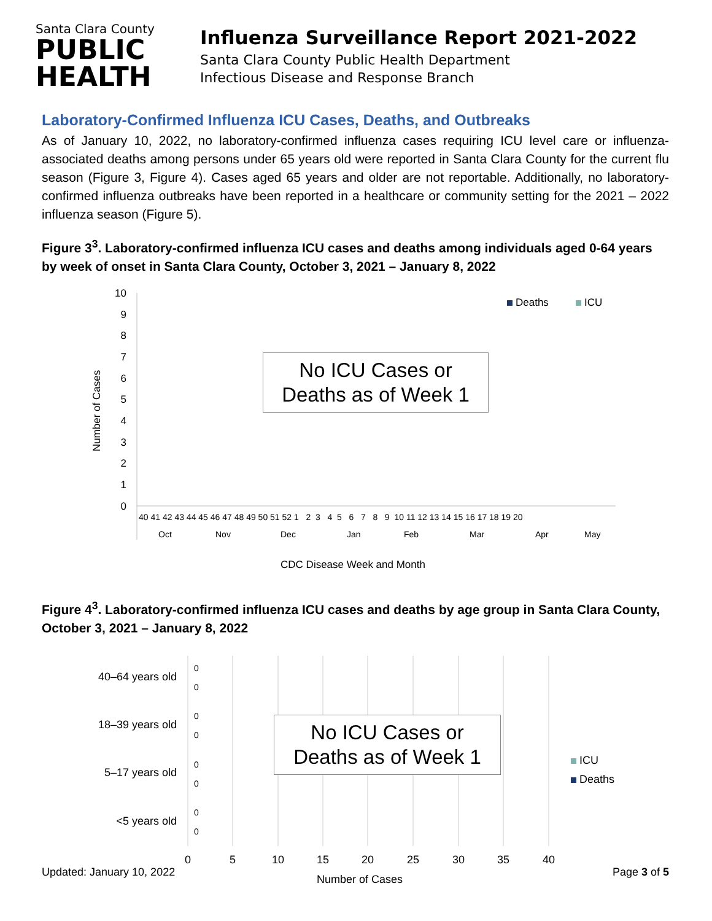Santa Clara County
PUBLIC
HEALTH
Influenza Surveillance Report 2021-2022
Santa Clara County Public Health Department
Infectious Disease and Response Branch
Laboratory-Confirmed Influenza ICU Cases, Deaths, and Outbreaks
As of January 10, 2022, no laboratory-confirmed influenza cases requiring ICU level care or influenza-associated deaths among persons under 65 years old were reported in Santa Clara County for the current flu season (Figure 3, Figure 4). Cases aged 65 years and older are not reportable. Additionally, no laboratory-confirmed influenza outbreaks have been reported in a healthcare or community setting for the 2021 – 2022 influenza season (Figure 5).
Figure 3<sup>3</sup>. Laboratory-confirmed influenza ICU cases and deaths among individuals aged 0-64 years by week of onset in Santa Clara County, October 3, 2021 – January 8, 2022
Number of Cases
10
9
8
7
6
5
4
3
2
1
0
40 41 42 43 44 45 46 47 48 49 50 51 52 1 2 3 4 5 6 7 8 9 10 11 12 13 14 15 16 17 18 19 20
Oct
Nov
Dec
Jan
Feb
Mar
Apr
May
CDC Disease Week and Month
Deaths
ICU
No ICU Cases or
Deaths as of Week 1
Figure 4<sup>3</sup>. Laboratory-confirmed influenza ICU cases and deaths by age group in Santa Clara County, October 3, 2021 – January 8, 2022
40–64 years old
18–39 years old
5–17 years old
<5 years old
0
0
0
0
0
0
0
0
0
5
10
15
20
25
30
35
40
Number of Cases
ICU
Deaths
No ICU Cases or
Deaths as of Week 1
Updated: January 10, 2022 Page 3 of 5